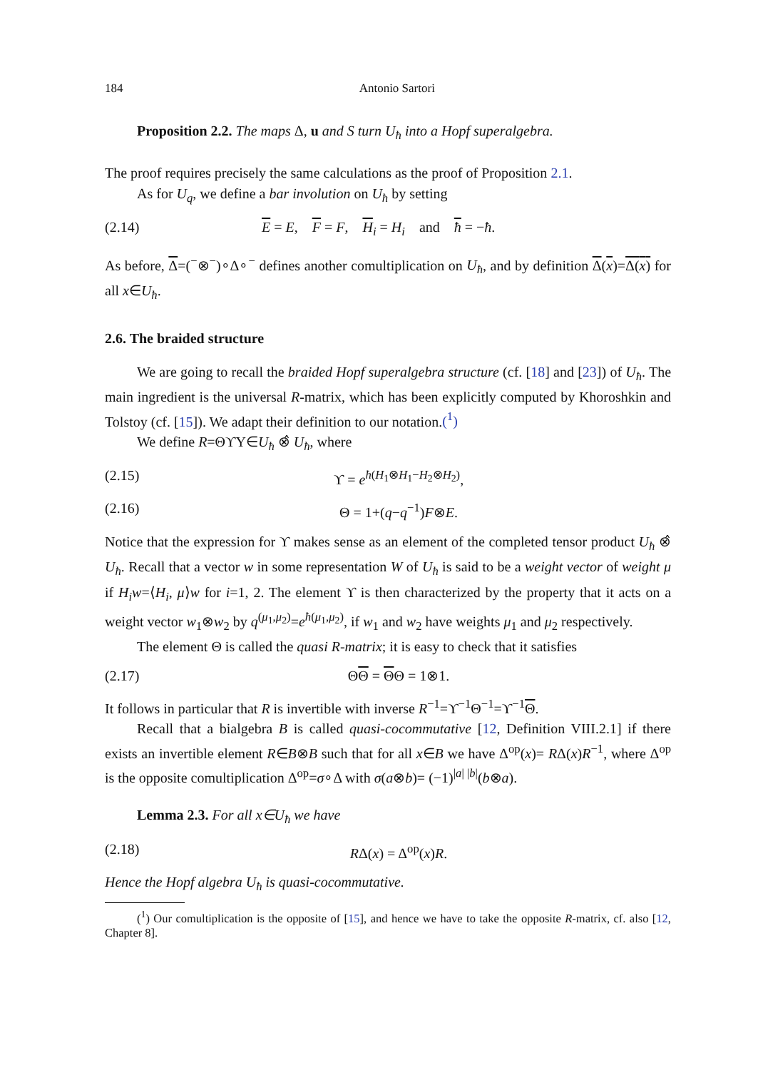184 Antonio Sartori
Proposition 2.2. The maps Δ, u and S turn U<sub>ħ</sub> into a Hopf superalgebra.
The proof requires precisely the same calculations as the proof of Proposition 2.1.
As for U<sub>q</sub>, we define a bar involution on U<sub>ħ</sub> by setting
(2.14) E = E, F = F, H<sub>i</sub> = H<sub>i</sub> and ħ = −ħ.
As before, Δ=(<sup>−</sup>⊗<sup>−</sup>)∘Δ∘<sup>−</sup> defines another comultiplication on U<sub>ħ</sub>, and by definition Δ(x)=Δ(x) for all x∈U<sub>ħ</sub>.
2.6. The braided structure
We are going to recall the braided Hopf superalgebra structure (cf. [18] and [23]) of U<sub>ħ</sub>. The main ingredient is the universal R-matrix, which has been explicitly computed by Khoroshkin and Tolstoy (cf. [15]). We adapt their definition to our notation.(<sup>1</sup>)
We define R=ΘϒΥ∈U<sub>ħ</sub> ⊗̂ U<sub>ħ</sub>, where
(2.15) ϒ = e<sup>ħ(H<sub>1</sub>⊗H<sub>1</sub>−H<sub>2</sub>⊗H<sub>2</sub>)</sup>,
(2.16) Θ = 1+(q−q<sup>−1</sup>)F⊗E.
Notice that the expression for ϒ makes sense as an element of the completed tensor product U<sub>ħ</sub> ⊗̂ U<sub>ħ</sub>. Recall that a vector w in some representation W of U<sub>ħ</sub> is said to be a weight vector of weight μ if H<sub>i</sub>w=⟨H<sub>i</sub>, μ⟩w for i=1, 2. The element ϒ is then characterized by the property that it acts on a weight vector w<sub>1</sub>⊗w<sub>2</sub> by q<sup>(μ<sub>1</sub>,μ<sub>2</sub>)</sup>=e<sup>ħ(μ<sub>1</sub>,μ<sub>2</sub>)</sup>, if w<sub>1</sub> and w<sub>2</sub> have weights μ<sub>1</sub> and μ<sub>2</sub> respectively.
The element Θ is called the quasi R-matrix; it is easy to check that it satisfies
(2.17) ΘΘ = ΘΘ = 1⊗1.
It follows in particular that R is invertible with inverse R<sup>−1</sup>=ϒ<sup>−1</sup>Θ<sup>−1</sup>=ϒ<sup>−1</sup>Θ.
Recall that a bialgebra B is called quasi-cocommutative [12, Definition VIII.2.1] if there exists an invertible element R∈B⊗B such that for all x∈B we have Δ<sup>op</sup>(x)= RΔ(x)R<sup>−1</sup>, where Δ<sup>op</sup> is the opposite comultiplication Δ<sup>op</sup>=σ∘Δ with σ(a⊗b)= (−1)<sup>|a| |b|</sup>(b⊗a).
Lemma 2.3. For all x∈U<sub>ħ</sub> we have
(2.18) RΔ(x) = Δ<sup>op</sup>(x)R.
Hence the Hopf algebra U<sub>ħ</sub> is quasi-cocommutative.
(<sup>1</sup>) Our comultiplication is the opposite of [15], and hence we have to take the opposite R-matrix, cf. also [12, Chapter 8].